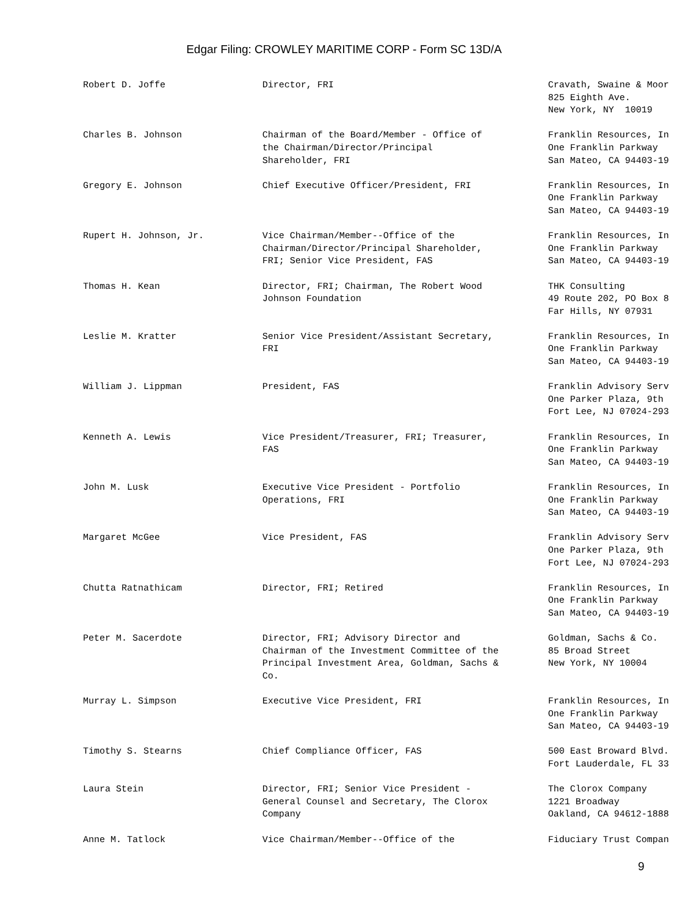Edgar Filing: CROWLEY MARITIME CORP - Form SC 13D/A
| Robert D. Joffe | Director, FRI | Cravath, Swaine & Moor 825 Eighth Ave. New York, NY 10019 |
| Charles B. Johnson | Chairman of the Board/Member - Office of the Chairman/Director/Principal Shareholder, FRI | Franklin Resources, In One Franklin Parkway San Mateo, CA 94403-19 |
| Gregory E. Johnson | Chief Executive Officer/President, FRI | Franklin Resources, In One Franklin Parkway San Mateo, CA 94403-19 |
| Rupert H. Johnson, Jr. | Vice Chairman/Member--Office of the Chairman/Director/Principal Shareholder, FRI; Senior Vice President, FAS | Franklin Resources, In One Franklin Parkway San Mateo, CA 94403-19 |
| Thomas H. Kean | Director, FRI; Chairman, The Robert Wood Johnson Foundation | THK Consulting 49 Route 202, PO Box 8 Far Hills, NY 07931 |
| Leslie M. Kratter | Senior Vice President/Assistant Secretary, FRI | Franklin Resources, In One Franklin Parkway San Mateo, CA 94403-19 |
| William J. Lippman | President, FAS | Franklin Advisory Serv One Parker Plaza, 9th Fort Lee, NJ 07024-293 |
| Kenneth A. Lewis | Vice President/Treasurer, FRI; Treasurer, FAS | Franklin Resources, In One Franklin Parkway San Mateo, CA 94403-19 |
| John M. Lusk | Executive Vice President - Portfolio Operations, FRI | Franklin Resources, In One Franklin Parkway San Mateo, CA 94403-19 |
| Margaret McGee | Vice President, FAS | Franklin Advisory Serv One Parker Plaza, 9th Fort Lee, NJ 07024-293 |
| Chutta Ratnathicam | Director, FRI; Retired | Franklin Resources, In One Franklin Parkway San Mateo, CA 94403-19 |
| Peter M. Sacerdote | Director, FRI; Advisory Director and Chairman of the Investment Committee of the Principal Investment Area, Goldman, Sachs & Co. | Goldman, Sachs & Co. 85 Broad Street New York, NY 10004 |
| Murray L. Simpson | Executive Vice President, FRI | Franklin Resources, In One Franklin Parkway San Mateo, CA 94403-19 |
| Timothy S. Stearns | Chief Compliance Officer, FAS | 500 East Broward Blvd. Fort Lauderdale, FL 33 |
| Laura Stein | Director, FRI; Senior Vice President - General Counsel and Secretary, The Clorox Company | The Clorox Company 1221 Broadway Oakland, CA 94612-1888 |
| Anne M. Tatlock | Vice Chairman/Member--Office of the | Fiduciary Trust Compan |
9